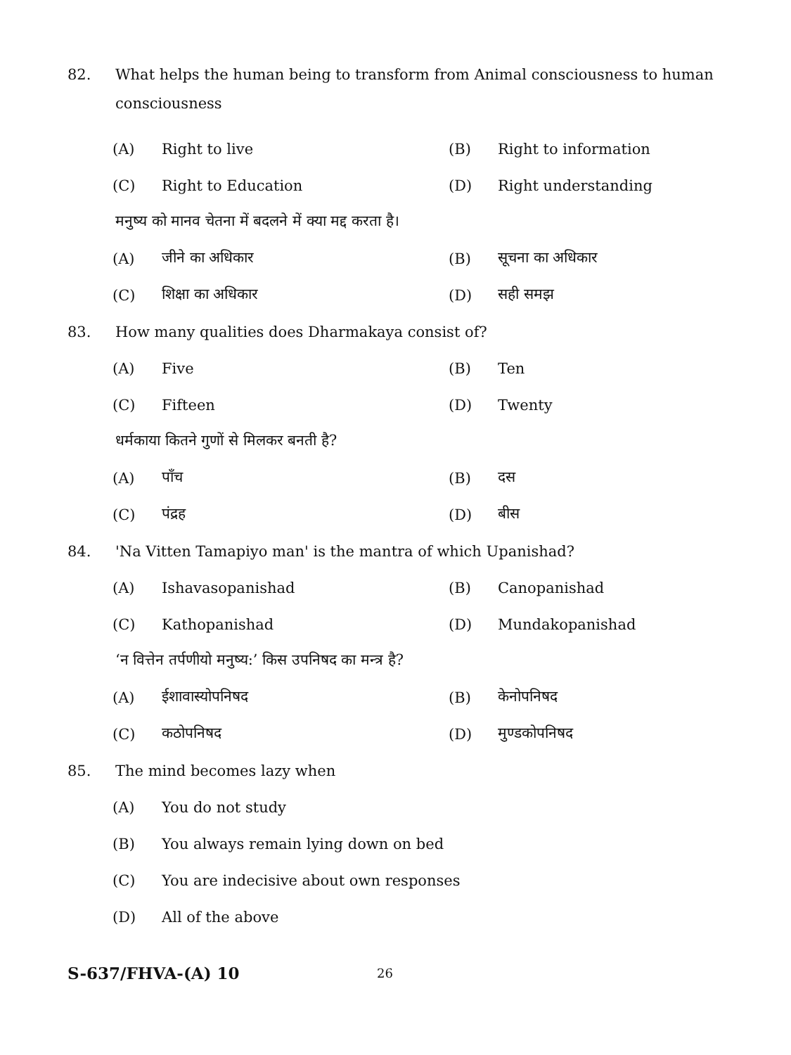82. What helps the human being to transform from Animal consciousness to human consciousness
(A) Right to live (B) Right to information
(C) Right to Education (D) Right understanding
मनुष्य को मानव चेतना में बदलने में क्या मद्द करता है।
(A) जीने का अधिकार (B) सूचना का अधिकार
(C) शिक्षा का अधिकार (D) सही समझ
83. How many qualities does Dharmakaya consist of?
(A) Five (B) Ten
(C) Fifteen (D) Twenty
धर्मकाया कितने गुणों से मिलकर बनती है?
(A) पाँच (B) दस
(C) पंद्रह (D) बीस
84. 'Na Vitten Tamapiyo man' is the mantra of which Upanishad?
(A) Ishavasopanishad (B) Canopanishad
(C) Kathopanishad (D) Mundakopanishad
‘न वित्तेन तर्पणीयो मनुष्य:’ किस उपनिषद का मन्त्र है?
(A) ईशावास्योपनिषद (B) केनोपनिषद
(C) कठोपनिषद (D) मुण्डकोपनिषद
85. The mind becomes lazy when
(A) You do not study
(B) You always remain lying down on bed
(C) You are indecisive about own responses
(D) All of the above
S-637/FHVA-(A) 10 26